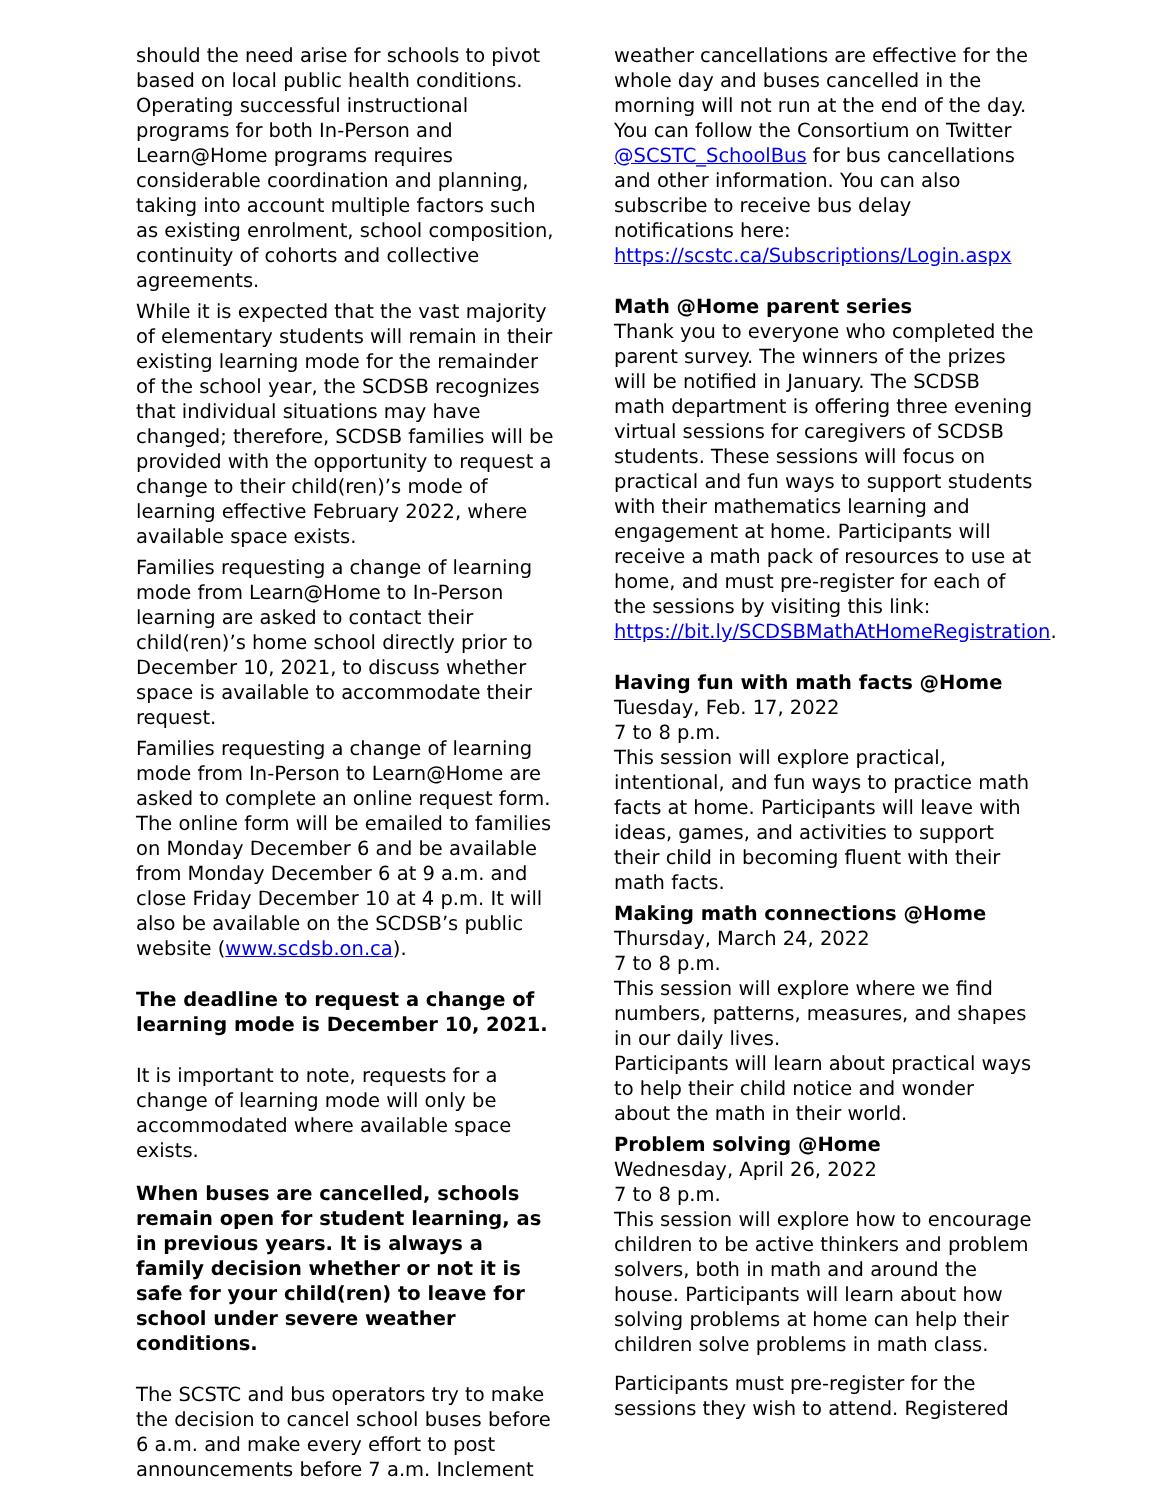should the need arise for schools to pivot based on local public health conditions. Operating successful instructional programs for both In-Person and Learn@Home programs requires considerable coordination and planning, taking into account multiple factors such as existing enrolment, school composition, continuity of cohorts and collective agreements.
While it is expected that the vast majority of elementary students will remain in their existing learning mode for the remainder of the school year, the SCDSB recognizes that individual situations may have changed; therefore, SCDSB families will be provided with the opportunity to request a change to their child(ren)’s mode of learning effective February 2022, where available space exists.
Families requesting a change of learning mode from Learn@Home to In-Person learning are asked to contact their child(ren)’s home school directly prior to December 10, 2021, to discuss whether space is available to accommodate their request.
Families requesting a change of learning mode from In-Person to Learn@Home are asked to complete an online request form. The online form will be emailed to families on Monday December 6 and be available from Monday December 6 at 9 a.m. and close Friday December 10 at 4 p.m. It will also be available on the SCDSB’s public website (www.scdsb.on.ca).
The deadline to request a change of learning mode is December 10, 2021.
It is important to note, requests for a change of learning mode will only be accommodated where available space exists.
When buses are cancelled, schools remain open for student learning, as in previous years. It is always a family decision whether or not it is safe for your child(ren) to leave for school under severe weather conditions.
The SCSTC and bus operators try to make the decision to cancel school buses before 6 a.m. and make every effort to post announcements before 7 a.m. Inclement
weather cancellations are effective for the whole day and buses cancelled in the morning will not run at the end of the day. You can follow the Consortium on Twitter @SCSTC_SchoolBus for bus cancellations and other information. You can also subscribe to receive bus delay notifications here:
https://scstc.ca/Subscriptions/Login.aspx
Math @Home parent series
Thank you to everyone who completed the parent survey. The winners of the prizes will be notified in January. The SCDSB math department is offering three evening virtual sessions for caregivers of SCDSB students. These sessions will focus on practical and fun ways to support students with their mathematics learning and engagement at home. Participants will receive a math pack of resources to use at home, and must pre-register for each of the sessions by visiting this link:
https://bit.ly/SCDSBMathAtHomeRegistration.
Having fun with math facts @Home
Tuesday, Feb. 17, 2022
7 to 8 p.m.
This session will explore practical, intentional, and fun ways to practice math facts at home. Participants will leave with ideas, games, and activities to support their child in becoming fluent with their math facts.
Making math connections @Home
Thursday, March 24, 2022
7 to 8 p.m.
This session will explore where we find numbers, patterns, measures, and shapes in our daily lives.
Participants will learn about practical ways to help their child notice and wonder about the math in their world.
Problem solving @Home
Wednesday, April 26, 2022
7 to 8 p.m.
This session will explore how to encourage children to be active thinkers and problem solvers, both in math and around the house. Participants will learn about how solving problems at home can help their children solve problems in math class.
Participants must pre-register for the sessions they wish to attend. Registered